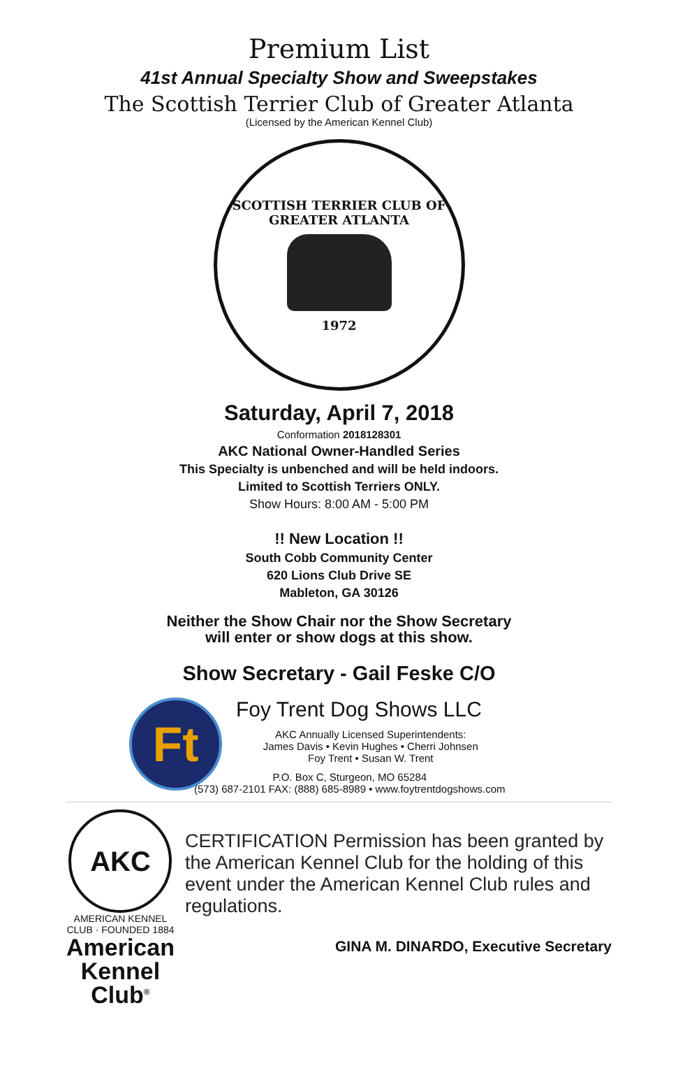Premium List
41st Annual Specialty Show and Sweepstakes
The Scottish Terrier Club of Greater Atlanta
(Licensed by the American Kennel Club)
SCOTTISH TERRIER CLUB OF GREATER ATLANTA
1972
Saturday, April 7, 2018
Conformation 2018128301
AKC National Owner-Handled Series
This Specialty is unbenched and will be held indoors.
Limited to Scottish Terriers ONLY.
Show Hours: 8:00 AM - 5:00 PM
!! New Location !!
South Cobb Community Center
620 Lions Club Drive SE
Mableton, GA 30126
Neither the Show Chair nor the Show Secretary
will enter or show dogs at this show.
Show Secretary - Gail Feske C/O
Ft
Foy Trent Dog Shows LLC
AKC Annually Licensed Superintendents:
James Davis • Kevin Hughes • Cherri Johnsen
Foy Trent • Susan W. Trent
P.O. Box C, Sturgeon, MO 65284
(573) 687-2101 FAX: (888) 685-8989 • www.foytrentdogshows.com
AKC
AMERICAN KENNEL CLUB · FOUNDED 1884
American
Kennel Club<sup>®</sup>
CERTIFICATION Permission has been granted by the American Kennel Club for the holding of this event under the American Kennel Club rules and regulations.
GINA M. DINARDO, Executive Secretary